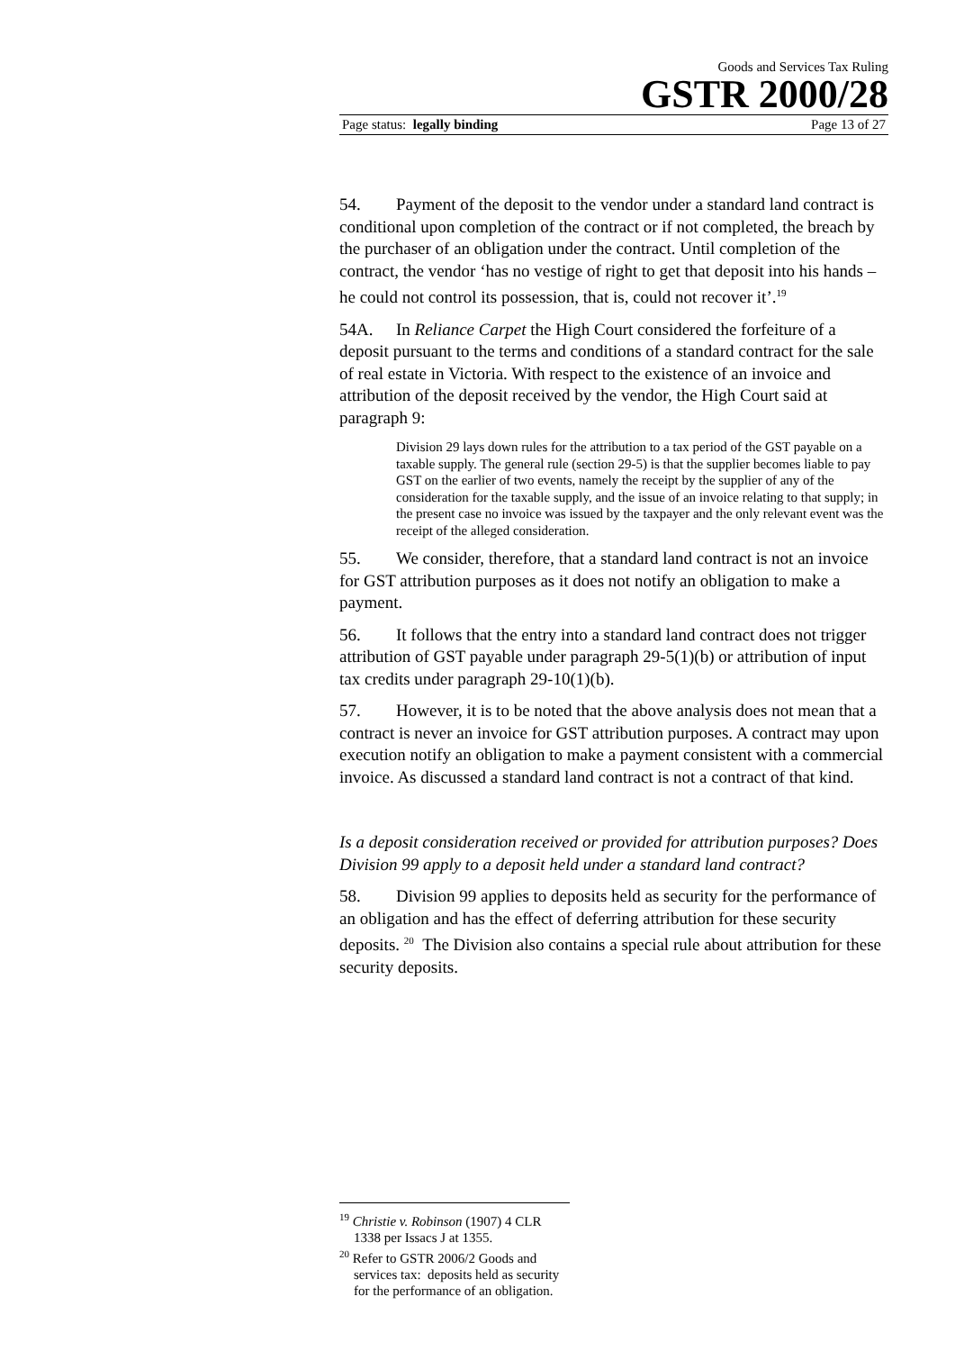Goods and Services Tax Ruling
GSTR 2000/28
Page status: legally binding Page 13 of 27
54. Payment of the deposit to the vendor under a standard land contract is conditional upon completion of the contract or if not completed, the breach by the purchaser of an obligation under the contract. Until completion of the contract, the vendor ‘has no vestige of right to get that deposit into his hands – he could not control its possession, that is, could not recover it’.<sup>19</sup>
54A. In Reliance Carpet the High Court considered the forfeiture of a deposit pursuant to the terms and conditions of a standard contract for the sale of real estate in Victoria. With respect to the existence of an invoice and attribution of the deposit received by the vendor, the High Court said at paragraph 9:
Division 29 lays down rules for the attribution to a tax period of the GST payable on a taxable supply. The general rule (section 29-5) is that the supplier becomes liable to pay GST on the earlier of two events, namely the receipt by the supplier of any of the consideration for the taxable supply, and the issue of an invoice relating to that supply; in the present case no invoice was issued by the taxpayer and the only relevant event was the receipt of the alleged consideration.
55. We consider, therefore, that a standard land contract is not an invoice for GST attribution purposes as it does not notify an obligation to make a payment.
56. It follows that the entry into a standard land contract does not trigger attribution of GST payable under paragraph 29-5(1)(b) or attribution of input tax credits under paragraph 29-10(1)(b).
57. However, it is to be noted that the above analysis does not mean that a contract is never an invoice for GST attribution purposes. A contract may upon execution notify an obligation to make a payment consistent with a commercial invoice. As discussed a standard land contract is not a contract of that kind.
Is a deposit consideration received or provided for attribution purposes? Does Division 99 apply to a deposit held under a standard land contract?
58. Division 99 applies to deposits held as security for the performance of an obligation and has the effect of deferring attribution for these security deposits. <sup>20</sup> The Division also contains a special rule about attribution for these security deposits.
<sup>19</sup> Christie v. Robinson (1907) 4 CLR 1338 per Issacs J at 1355.
<sup>20</sup> Refer to GSTR 2006/2 Goods and services tax: deposits held as security for the performance of an obligation.